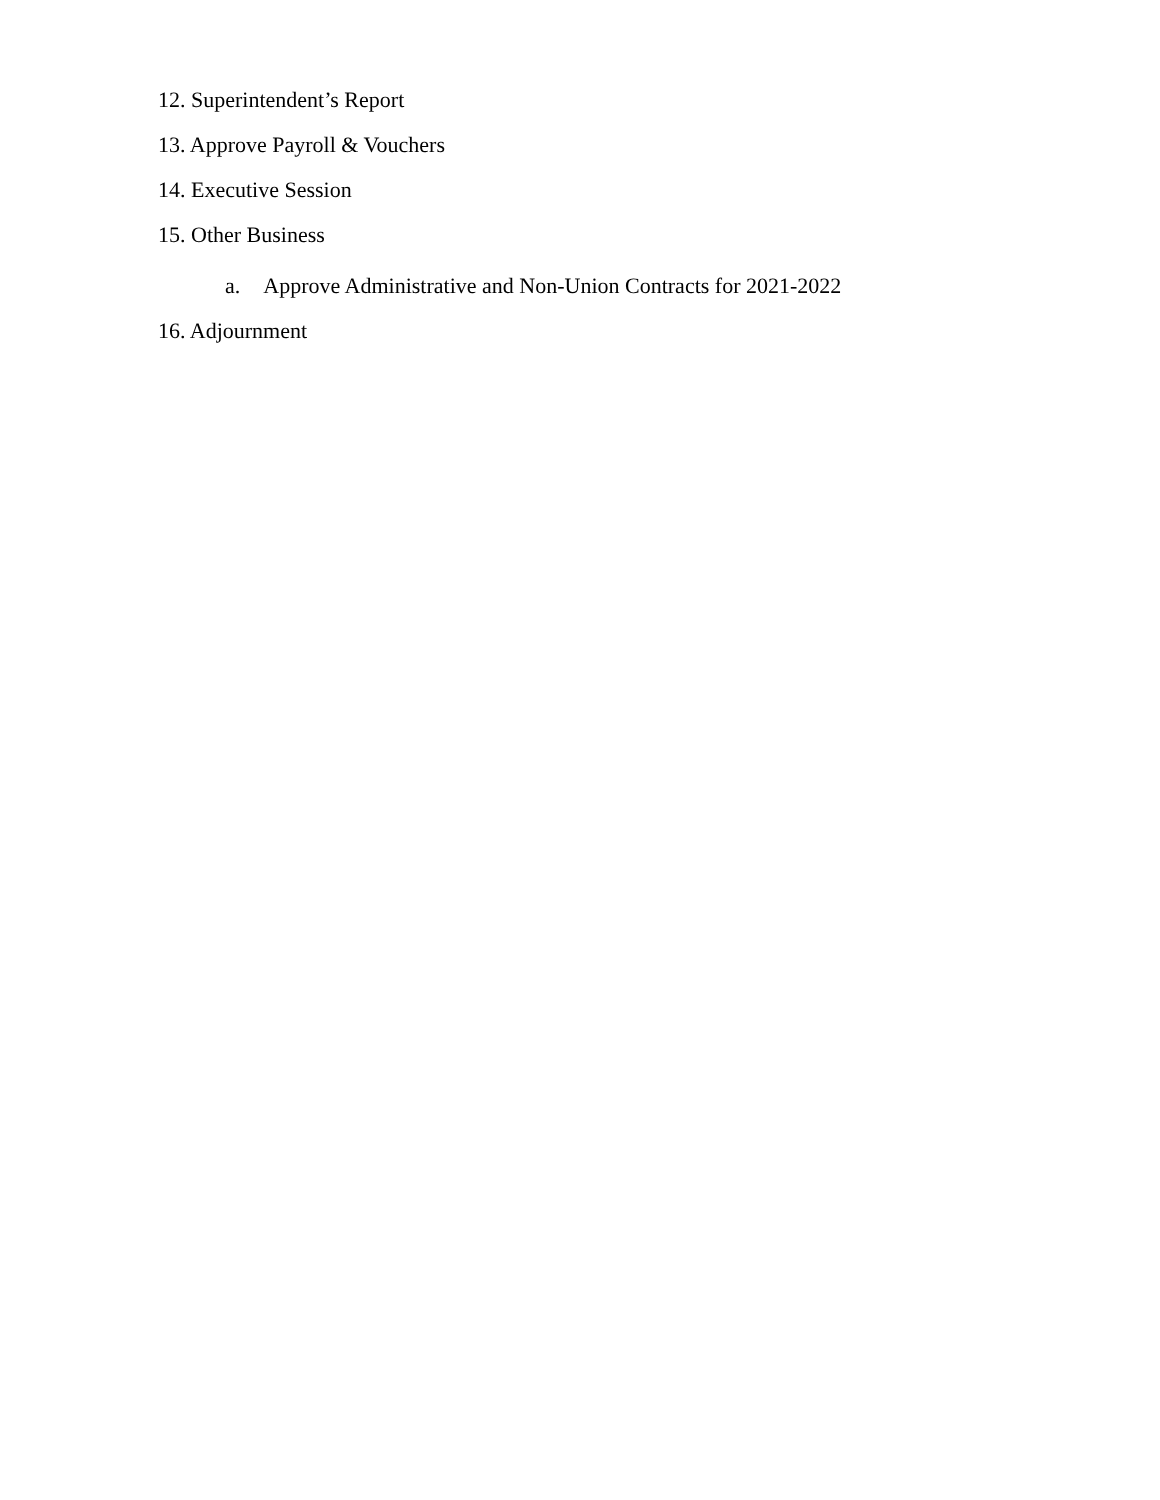12. Superintendent’s Report
13. Approve Payroll & Vouchers
14. Executive Session
15. Other Business
a. Approve Administrative and Non-Union Contracts for 2021-2022
16. Adjournment